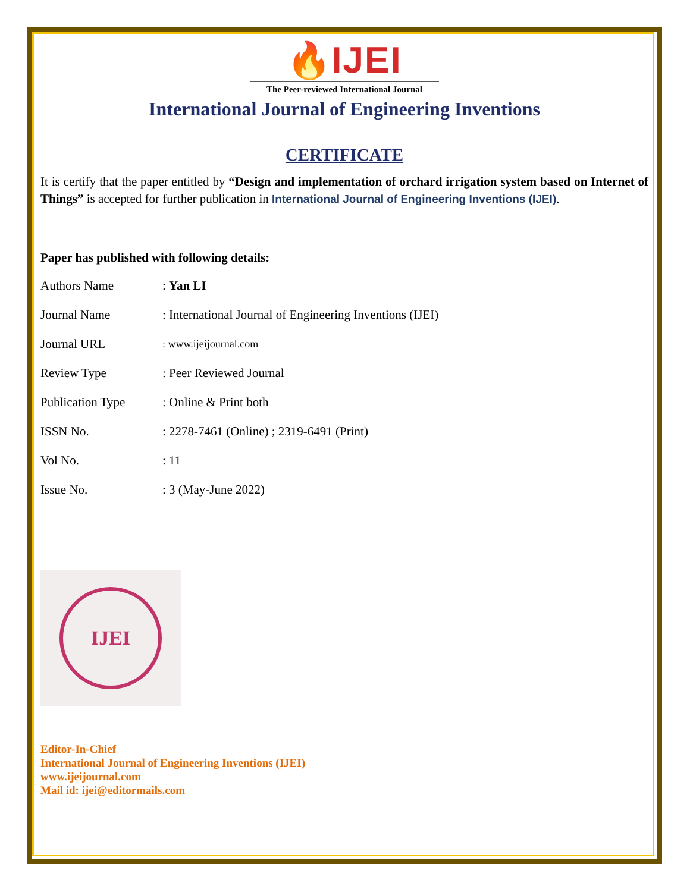🔥IJEI
The Peer-reviewed International Journal
International Journal of Engineering Inventions
CERTIFICATE
It is certify that the paper entitled by “Design and implementation of orchard irrigation system based on Internet of Things” is accepted for further publication in International Journal of Engineering Inventions (IJEI).
Paper has published with following details:
| Authors Name | : Yan LI |
| Journal Name | : International Journal of Engineering Inventions (IJEI) |
| Journal URL | : www.ijeijournal.com |
| Review Type | : Peer Reviewed Journal |
| Publication Type | : Online & Print both |
| ISSN No. | : 2278-7461 (Online) ; 2319-6491 (Print) |
| Vol No. | : 11 |
| Issue No. | : 3 (May-June 2022) |
IJEI
Editor-In-Chief
International Journal of Engineering Inventions (IJEI)
www.ijeijournal.com
Mail id: ijei@editormails.com